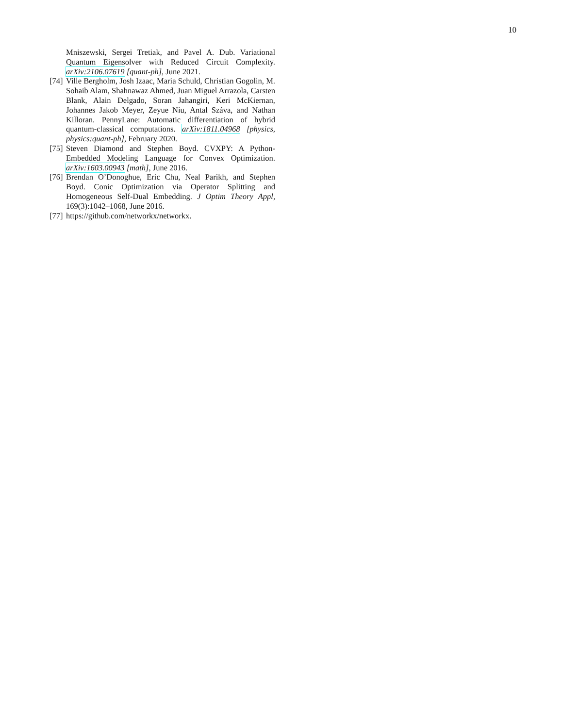10
Mniszewski, Sergei Tretiak, and Pavel A. Dub. Variational Quantum Eigensolver with Reduced Circuit Complexity. arXiv:2106.07619 [quant-ph], June 2021.
[74] Ville Bergholm, Josh Izaac, Maria Schuld, Christian Gogolin, M. Sohaib Alam, Shahnawaz Ahmed, Juan Miguel Arrazola, Carsten Blank, Alain Delgado, Soran Jahangiri, Keri McKiernan, Johannes Jakob Meyer, Zeyue Niu, Antal Száva, and Nathan Killoran. PennyLane: Automatic differentiation of hybrid quantum-classical computations. arXiv:1811.04968 [physics, physics:quant-ph], February 2020.
[75] Steven Diamond and Stephen Boyd. CVXPY: A Python-Embedded Modeling Language for Convex Optimization. arXiv:1603.00943 [math], June 2016.
[76] Brendan O’Donoghue, Eric Chu, Neal Parikh, and Stephen Boyd. Conic Optimization via Operator Splitting and Homogeneous Self-Dual Embedding. J Optim Theory Appl, 169(3):1042–1068, June 2016.
[77] https://github.com/networkx/networkx.